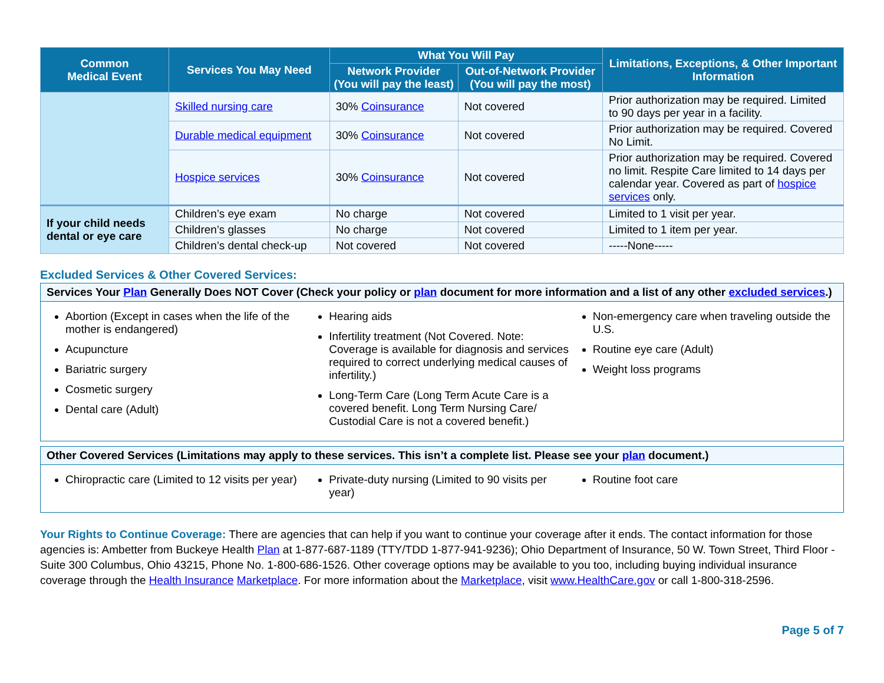| Common Medical Event | Services You May Need | What You Will Pay | | Limitations, Exceptions, & Other Important Information |
| --- | --- | --- | --- | --- |
| | | Network Provider (You will pay the least) | Out-of-Network Provider (You will pay the most) | |
| | Skilled nursing care | 30% Coinsurance | Not covered | Prior authorization may be required. Limited to 90 days per year in a facility. |
| | Durable medical equipment | 30% Coinsurance | Not covered | Prior authorization may be required. Covered No Limit. |
| | Hospice services | 30% Coinsurance | Not covered | Prior authorization may be required. Covered no limit. Respite Care limited to 14 days per calendar year. Covered as part of hospice services only. |
| If your child needs dental or eye care | Children’s eye exam | No charge | Not covered | Limited to 1 visit per year. |
| | Children’s glasses | No charge | Not covered | Limited to 1 item per year. |
| | Children’s dental check-up | Not covered | Not covered | -----None----- |
Excluded Services & Other Covered Services:
Services Your Plan Generally Does NOT Cover (Check your policy or plan document for more information and a list of any other excluded services.)
Abortion (Except in cases when the life of the mother is endangered)
Acupuncture
Bariatric surgery
Cosmetic surgery
Dental care (Adult)
Hearing aids
Infertility treatment (Not Covered. Note: Coverage is available for diagnosis and services required to correct underlying medical causes of infertility.)
Long-Term Care (Long Term Acute Care is a covered benefit. Long Term Nursing Care/ Custodial Care is not a covered benefit.)
Non-emergency care when traveling outside the U.S.
Routine eye care (Adult)
Weight loss programs
Other Covered Services (Limitations may apply to these services. This isn’t a complete list. Please see your plan document.)
Chiropractic care (Limited to 12 visits per year)
Private-duty nursing (Limited to 90 visits per year)
Routine foot care
Your Rights to Continue Coverage: There are agencies that can help if you want to continue your coverage after it ends. The contact information for those agencies is: Ambetter from Buckeye Health Plan at 1-877-687-1189 (TTY/TDD 1-877-941-9236); Ohio Department of Insurance, 50 W. Town Street, Third Floor - Suite 300 Columbus, Ohio 43215, Phone No. 1-800-686-1526. Other coverage options may be available to you too, including buying individual insurance coverage through the Health Insurance Marketplace. For more information about the Marketplace, visit www.HealthCare.gov or call 1-800-318-2596.
Page 5 of 7